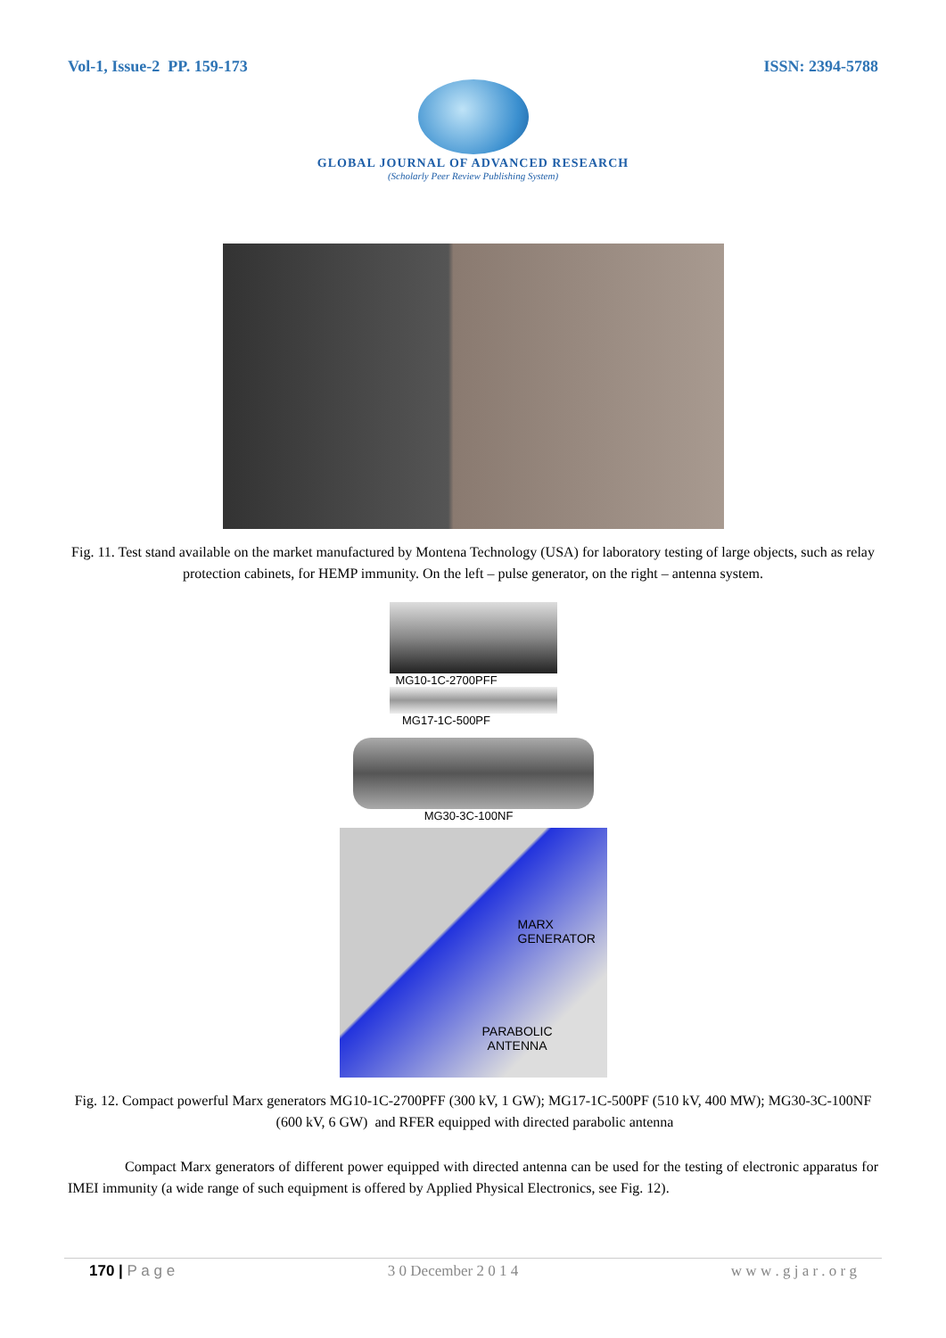Vol-1, Issue-2 PP. 159-173 ISSN: 2394-5788
GLOBAL JOURNAL OF ADVANCED RESEARCH
(Scholarly Peer Review Publishing System)
Fig. 11. Test stand available on the market manufactured by Montena Technology (USA) for laboratory testing of large objects, such as relay protection cabinets, for HEMP immunity. On the left – pulse generator, on the right – antenna system.
MG10-1C-2700PFF
MG17-1C-500PF
MG30-3C-100NF
MARX
GENERATOR
PARABOLIC
ANTENNA
Fig. 12. Compact powerful Marx generators MG10-1C-2700PFF (300 kV, 1 GW); MG17-1C-500PF (510 kV, 400 MW); MG30-3C-100NF (600 kV, 6 GW) and RFER equipped with directed parabolic antenna
Compact Marx generators of different power equipped with directed antenna can be used for the testing of electronic apparatus for IMEI immunity (a wide range of such equipment is offered by Applied Physical Electronics, see Fig. 12).
170 | P a g e 3 0 December 2 0 1 4 w w w . g j a r . o r g